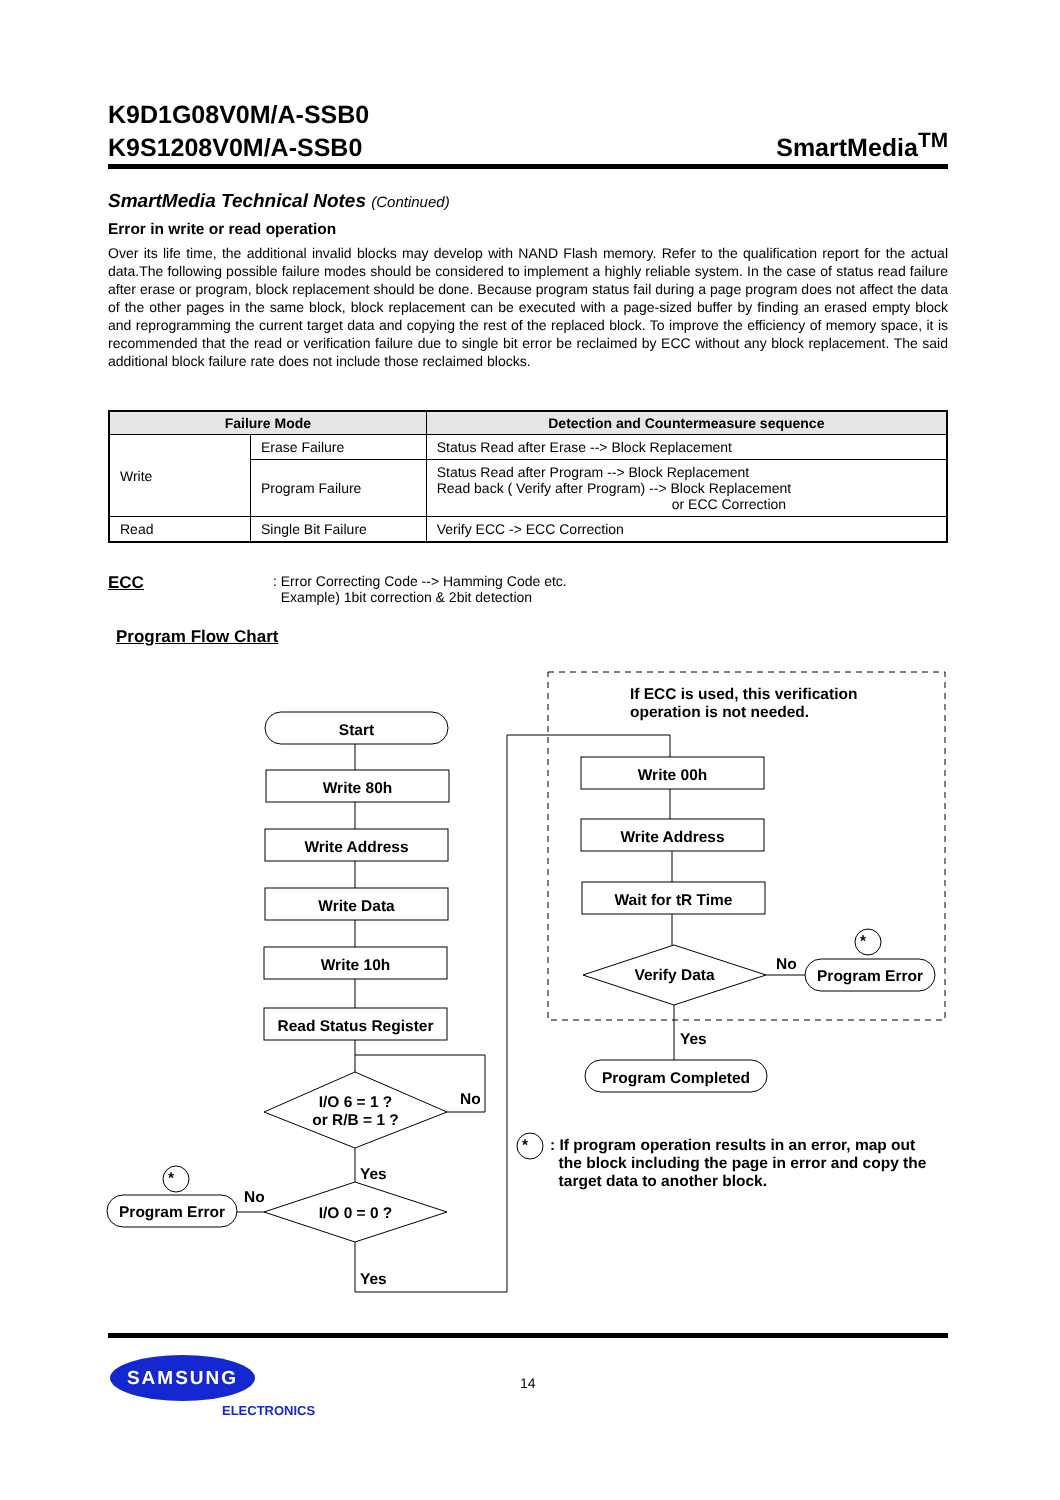K9D1G08V0M/A-SSB0
K9S1208V0M/A-SSB0
SmartMedia<sup>TM</sup>
SmartMedia Technical Notes (Continued)
Error in write or read operation
Over its life time, the additional invalid blocks may develop with NAND Flash memory. Refer to the qualification report for the actual data.The following possible failure modes should be considered to implement a highly reliable system. In the case of status read failure after erase or program, block replacement should be done. Because program status fail during a page program does not affect the data of the other pages in the same block, block replacement can be executed with a page-sized buffer by finding an erased empty block and reprogramming the current target data and copying the rest of the replaced block. To improve the efficiency of memory space, it is recommended that the read or verification failure due to single bit error be reclaimed by ECC without any block replacement. The said additional block failure rate does not include those reclaimed blocks.
| Failure Mode | | Detection and Countermeasure sequence |
| --- | --- | --- |
| Write | Erase Failure | Status Read after Erase --> Block Replacement |
| | Program Failure | Status Read after Program --> Block Replacement Read back ( Verify after Program) --> Block Replacement or ECC Correction |
| Read | Single Bit Failure | Verify ECC -> ECC Correction |
ECC
: Error Correcting Code --> Hamming Code etc.
Example) 1bit correction & 2bit detection
Program Flow Chart
Start
Write 80h
Write Address
Write Data
Write 10h
Read Status Register
I/O 6 = 1 ?
or R/B = 1 ?
No
Yes
*
No
Program Error I/O 0 = 0 ?
Yes
If ECC is used, this verification
operation is not needed.
Write 00h
Write Address
Wait for tR Time
Verify Data
No
*
Program Error
Yes
Program Completed
*
: If program operation results in an error, map out
the block including the page in error and copy the
target data to another block.
SAMSUNG
ELECTRONICS
14